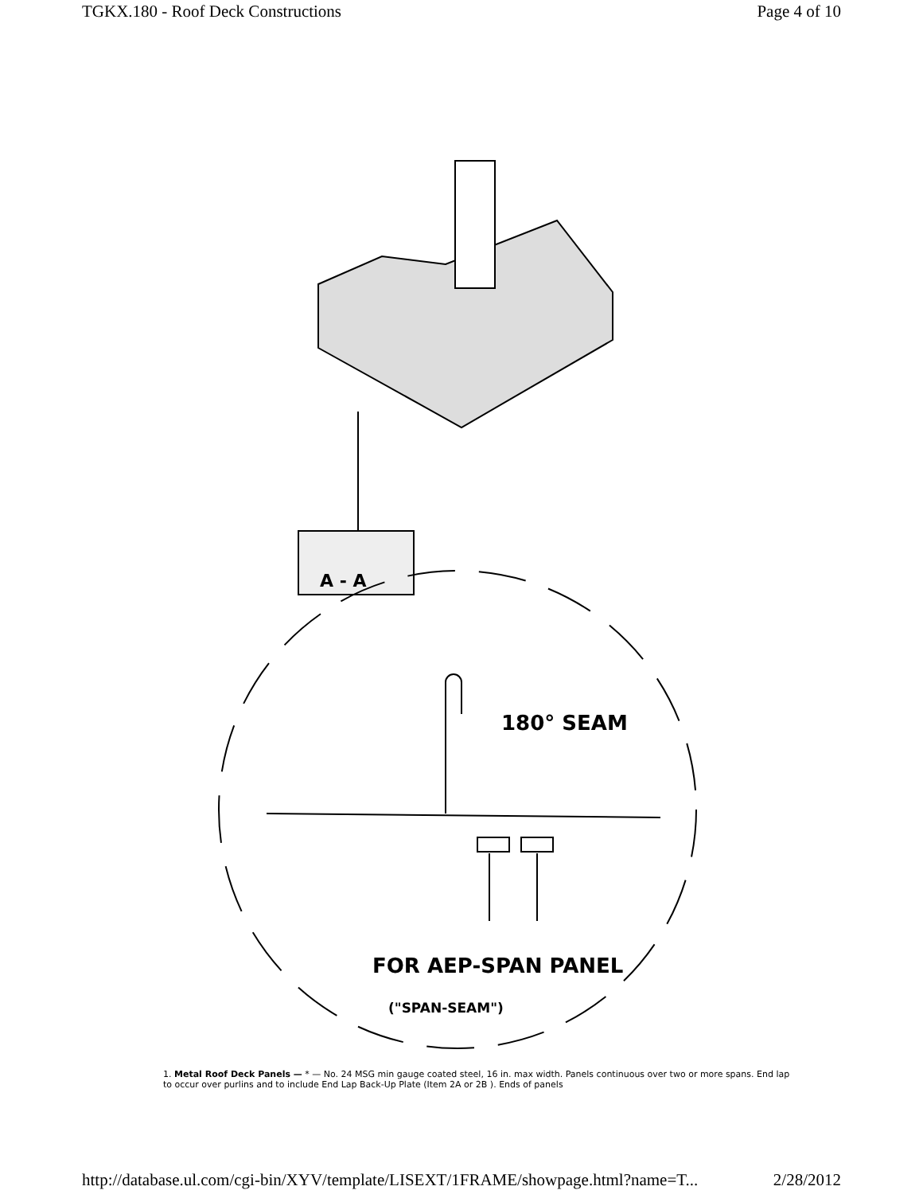TGKX.180 - Roof Deck Constructions Page 4 of 10
180° SEAM
FOR AEP-SPAN PANEL
("SPAN-SEAM")
A - A
1. Metal Roof Deck Panels — * — No. 24 MSG min gauge coated steel, 16 in. max width. Panels continuous over two or more spans. End lap to occur over purlins and to include End Lap Back-Up Plate (Item 2A or 2B ). Ends of panels
http://database.ul.com/cgi-bin/XYV/template/LISEXT/1FRAME/showpage.html?name=T... 2/28/2012